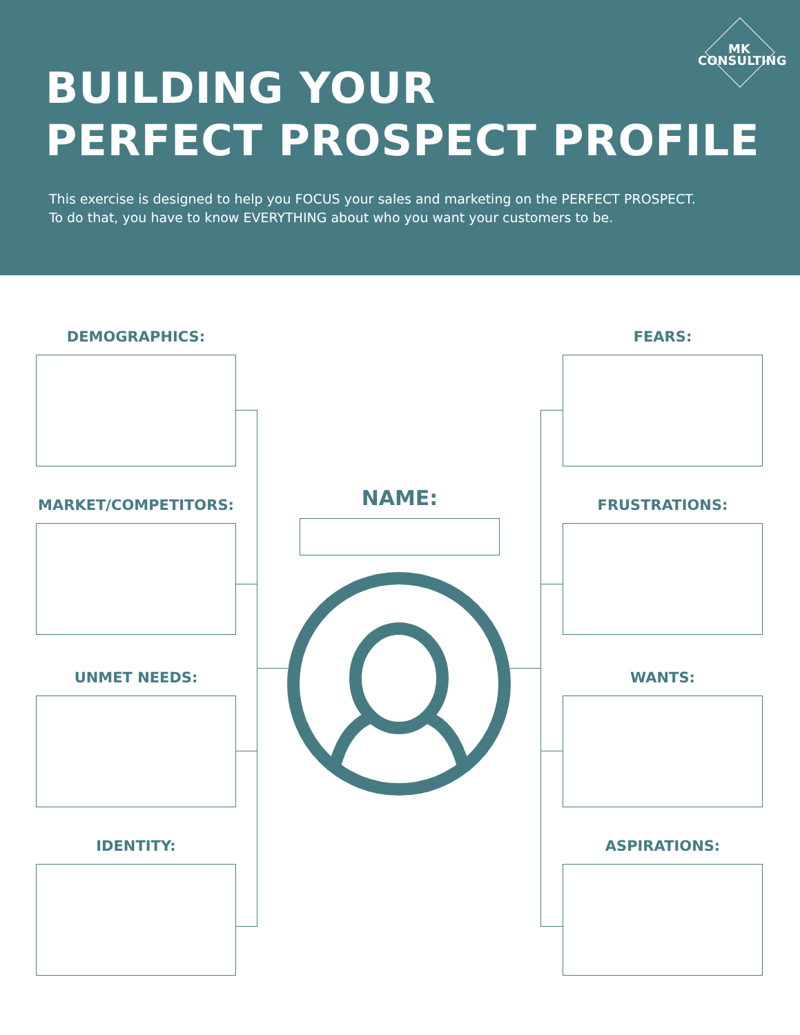MK
CONSULTING
BUILDING YOUR
PERFECT PROSPECT PROFILE
This exercise is designed to help you FOCUS your sales and marketing on the PERFECT PROSPECT.
To do that, you have to know EVERYTHING about who you want your customers to be.
DEMOGRAPHICS:
MARKET/COMPETITORS:
UNMET NEEDS:
IDENTITY:
FEARS:
FRUSTRATIONS:
WANTS:
ASPIRATIONS:
NAME: